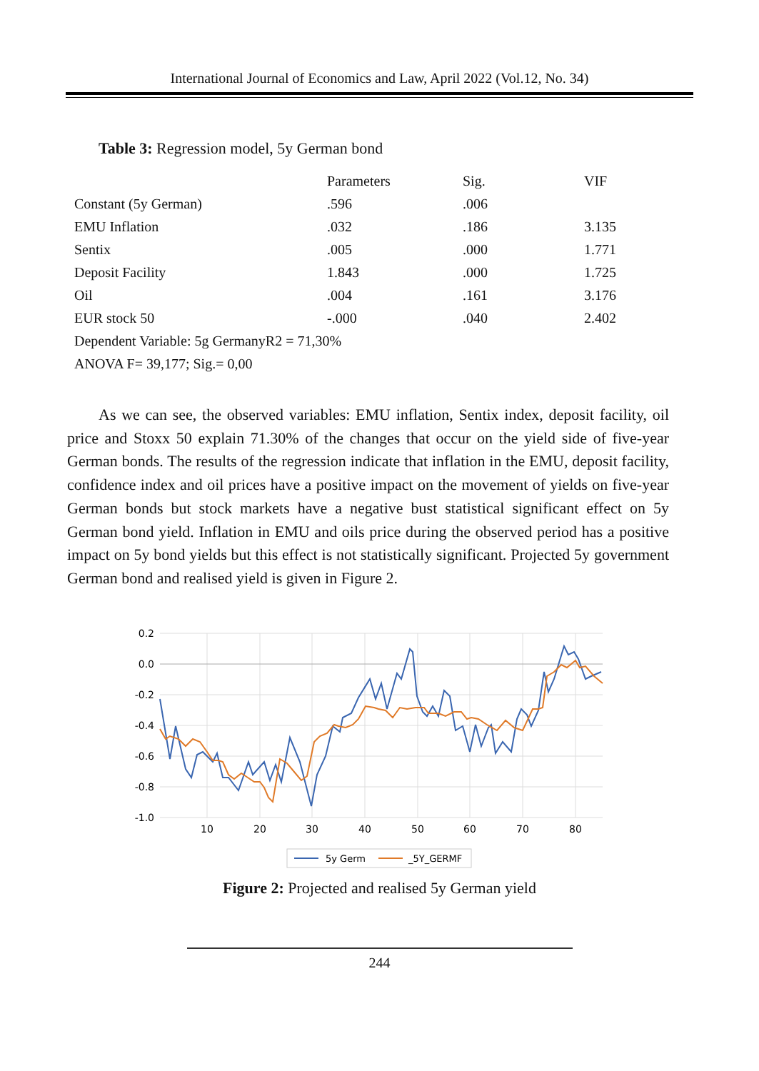International Journal of Economics and Law, April 2022 (Vol.12, No. 34)
Table 3: Regression model, 5y German bond
| | Parameters | Sig. | VIF |
| --- | --- | --- | --- |
| Constant (5y German) | .596 | .006 | |
| EMU Inflation | .032 | .186 | 3.135 |
| Sentix | .005 | .000 | 1.771 |
| Deposit Facility | 1.843 | .000 | 1.725 |
| Oil | .004 | .161 | 3.176 |
| EUR stock 50 | -.000 | .040 | 2.402 |
| Dependent Variable: 5g GermanyR2 = 71,30% | | | |
| ANOVA F= 39,177; Sig.= 0,00 | | | |
As we can see, the observed variables: EMU inflation, Sentix index, deposit facility, oil price and Stoxx 50 explain 71.30% of the changes that occur on the yield side of five-year German bonds. The results of the regression indicate that inflation in the EMU, deposit facility, confidence index and oil prices have a positive impact on the movement of yields on five-year German bonds but stock markets have a negative bust statistical significant effect on 5y German bond yield. Inflation in EMU and oils price during the observed period has a positive impact on 5y bond yields but this effect is not statistically significant. Projected 5y government German bond and realised yield is given in Figure 2.
0.2
0.0
-0.2
-0.4
-0.6
-0.8
-1.0
10
20
30
40
50
60
70
80
5y Germ
_5Y_GERMF
Figure 2: Projected and realised 5y German yield
244